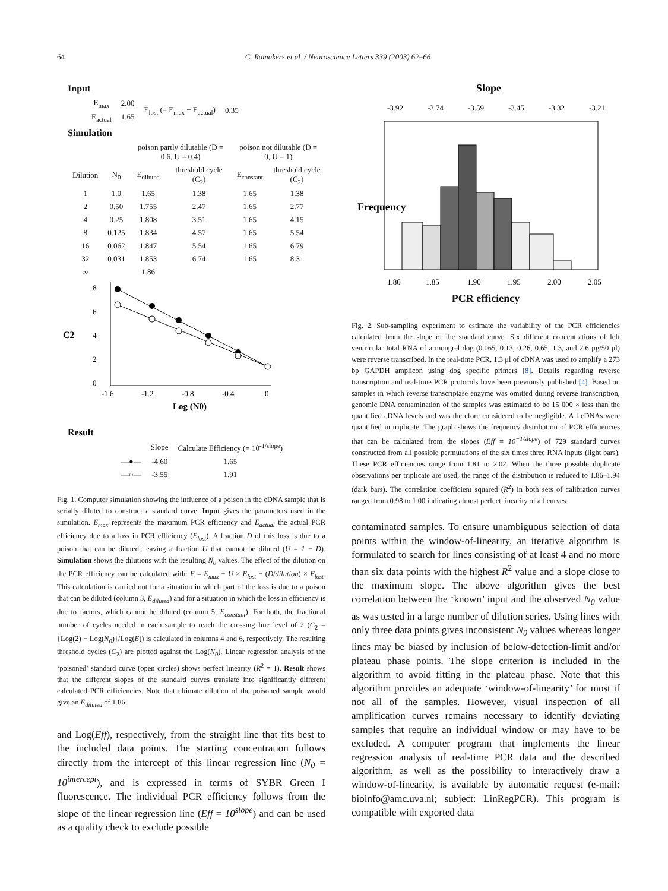64 C. Ramakers et al. / Neuroscience Letters 339 (2003) 62–66
Input
| E<sub>max</sub> | 2.00 | E<sub>lost</sub> (= E<sub>max</sub> − E<sub>actual</sub>) | 0.35 |
| E<sub>actual</sub> | 1.65 | | |
Simulation
| | | poison partly dilutable (D = 0.6, U = 0.4) | | poison not dilutable (D = 0, U = 1) | |
| --- | --- | --- | --- | --- | --- |
| Dilution | N<sub>0</sub> | E<sub>diluted</sub> | threshold cycle (C<sub>2</sub>) | E<sub>constant</sub> | threshold cycle (C<sub>2</sub>) |
| 1 | 1.0 | 1.65 | 1.38 | 1.65 | 1.38 |
| 2 | 0.50 | 1.755 | 2.47 | 1.65 | 2.77 |
| 4 | 0.25 | 1.808 | 3.51 | 1.65 | 4.15 |
| 8 | 0.125 | 1.834 | 4.57 | 1.65 | 5.54 |
| 16 | 0.062 | 1.847 | 5.54 | 1.65 | 6.79 |
| 32 | 0.031 | 1.853 | 6.74 | 1.65 | 8.31 |
| ∞ | | 1.86 | | | |
8
6
4
2
0
C2
-1.6
-1.2
-0.8
-0.4
0
Log (N0)
Result
| | Slope | Calculate Efficiency (= 10<sup>-1/slope</sup>) |
| --- | --- | --- |
| —●— | -4.60 | 1.65 |
| —○— | -3.55 | 1.91 |
Fig. 1. Computer simulation showing the influence of a poison in the cDNA sample that is serially diluted to construct a standard curve. Input gives the parameters used in the simulation. E<sub>max</sub> represents the maximum PCR efficiency and E<sub>actual</sub> the actual PCR efficiency due to a loss in PCR efficiency (E<sub>lost</sub>). A fraction D of this loss is due to a poison that can be diluted, leaving a fraction U that cannot be diluted (U = 1 − D). Simulation shows the dilutions with the resulting N<sub>0</sub> values. The effect of the dilution on the PCR efficiency can be calculated with: E = E<sub>max</sub> − U × E<sub>lost</sub> − (D/dilution) × E<sub>lost</sub>. This calculation is carried out for a situation in which part of the loss is due to a poison that can be diluted (column 3, E<sub>diluted</sub>) and for a situation in which the loss in efficiency is due to factors, which cannot be diluted (column 5, E<sub>constant</sub>). For both, the fractional number of cycles needed in each sample to reach the crossing line level of 2 (C<sub>2</sub> = {Log(2) − Log(N<sub>0</sub>)}/Log(E)) is calculated in columns 4 and 6, respectively. The resulting threshold cycles (C<sub>2</sub>) are plotted against the Log(N<sub>0</sub>). Linear regression analysis of the ‘poisoned’ standard curve (open circles) shows perfect linearity (R<sup>2</sup> = 1). Result shows that the different slopes of the standard curves translate into significantly different calculated PCR efficiencies. Note that ultimate dilution of the poisoned sample would give an E<sub>diluted</sub> of 1.86.
and Log(Eff), respectively, from the straight line that fits best to the included data points. The starting concentration follows directly from the intercept of this linear regression line (N<sub>0</sub> = 10<sup>intercept</sup>), and is expressed in terms of SYBR Green I fluorescence. The individual PCR efficiency follows from the slope of the linear regression line (Eff = 10<sup>slope</sup>) and can be used as a quality check to exclude possible
Slope
-3.92
-3.74
-3.59
-3.45
-3.32
-3.21
Frequency
1.80
1.85
1.90
1.95
2.00
2.05
PCR efficiency
Fig. 2. Sub-sampling experiment to estimate the variability of the PCR efficiencies calculated from the slope of the standard curve. Six different concentrations of left ventricular total RNA of a mongrel dog (0.065, 0.13, 0.26, 0.65, 1.3, and 2.6 μg/50 μl) were reverse transcribed. In the real-time PCR, 1.3 μl of cDNA was used to amplify a 273 bp GAPDH amplicon using dog specific primers [8]. Details regarding reverse transcription and real-time PCR protocols have been previously published [4]. Based on samples in which reverse transcriptase enzyme was omitted during reverse transcription, genomic DNA contamination of the samples was estimated to be 15 000 × less than the quantified cDNA levels and was therefore considered to be negligible. All cDNAs were quantified in triplicate. The graph shows the frequency distribution of PCR efficiencies that can be calculated from the slopes (Eff = 10<sup>−1/slope</sup>) of 729 standard curves constructed from all possible permutations of the six times three RNA inputs (light bars). These PCR efficiencies range from 1.81 to 2.02. When the three possible duplicate observations per triplicate are used, the range of the distribution is reduced to 1.86–1.94 (dark bars). The correlation coefficient squared (R<sup>2</sup>) in both sets of calibration curves ranged from 0.98 to 1.00 indicating almost perfect linearity of all curves.
contaminated samples. To ensure unambiguous selection of data points within the window-of-linearity, an iterative algorithm is formulated to search for lines consisting of at least 4 and no more than six data points with the highest R<sup>2</sup> value and a slope close to the maximum slope. The above algorithm gives the best correlation between the ‘known’ input and the observed N<sub>0</sub> value as was tested in a large number of dilution series. Using lines with only three data points gives inconsistent N<sub>0</sub> values whereas longer lines may be biased by inclusion of below-detection-limit and/or plateau phase points. The slope criterion is included in the algorithm to avoid fitting in the plateau phase. Note that this algorithm provides an adequate ‘window-of-linearity’ for most if not all of the samples. However, visual inspection of all amplification curves remains necessary to identify deviating samples that require an individual window or may have to be excluded. A computer program that implements the linear regression analysis of real-time PCR data and the described algorithm, as well as the possibility to interactively draw a window-of-linearity, is available by automatic request (e-mail: bioinfo@amc.uva.nl; subject: LinRegPCR). This program is compatible with exported data